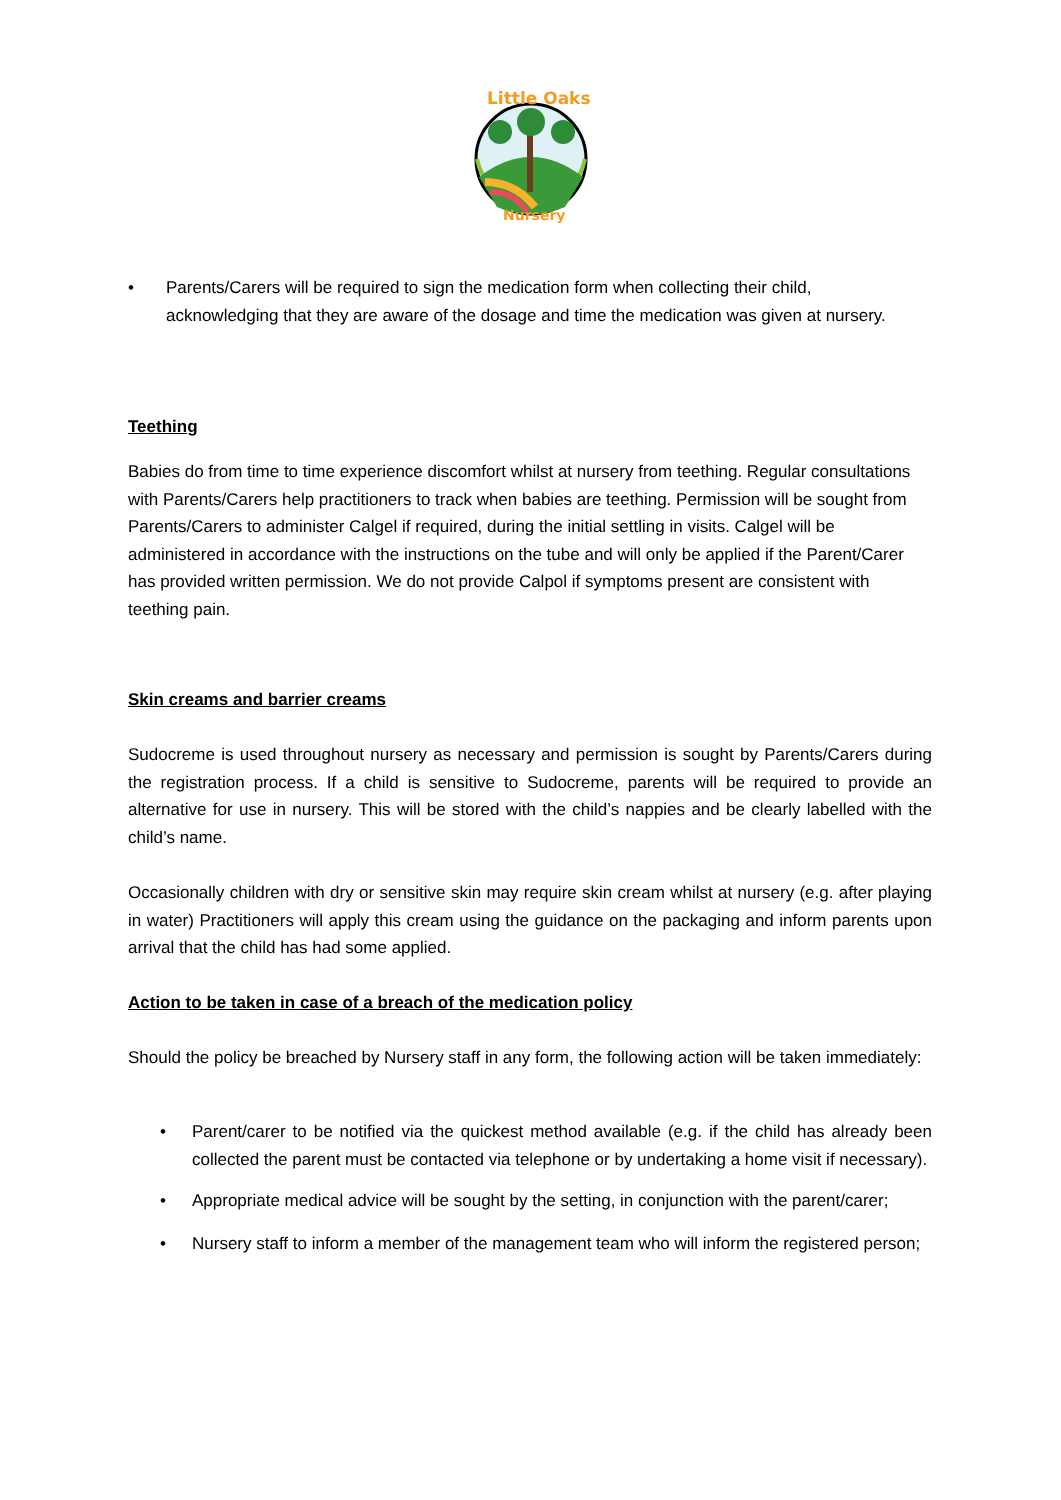Little Oaks
Nursery
• Parents/Carers will be required to sign the medication form when collecting their child, acknowledging that they are aware of the dosage and time the medication was given at nursery.
Teething
Babies do from time to time experience discomfort whilst at nursery from teething. Regular consultations with Parents/Carers help practitioners to track when babies are teething. Permission will be sought from Parents/Carers to administer Calgel if required, during the initial settling in visits. Calgel will be administered in accordance with the instructions on the tube and will only be applied if the Parent/Carer has provided written permission. We do not provide Calpol if symptoms present are consistent with teething pain.
Skin creams and barrier creams
Sudocreme is used throughout nursery as necessary and permission is sought by Parents/Carers during the registration process. If a child is sensitive to Sudocreme, parents will be required to provide an alternative for use in nursery. This will be stored with the child’s nappies and be clearly labelled with the child’s name.
Occasionally children with dry or sensitive skin may require skin cream whilst at nursery (e.g. after playing in water) Practitioners will apply this cream using the guidance on the packaging and inform parents upon arrival that the child has had some applied.
Action to be taken in case of a breach of the medication policy
Should the policy be breached by Nursery staff in any form, the following action will be taken immediately:
• Parent/carer to be notified via the quickest method available (e.g. if the child has already been collected the parent must be contacted via telephone or by undertaking a home visit if necessary).
• Appropriate medical advice will be sought by the setting, in conjunction with the parent/carer;
• Nursery staff to inform a member of the management team who will inform the registered person;